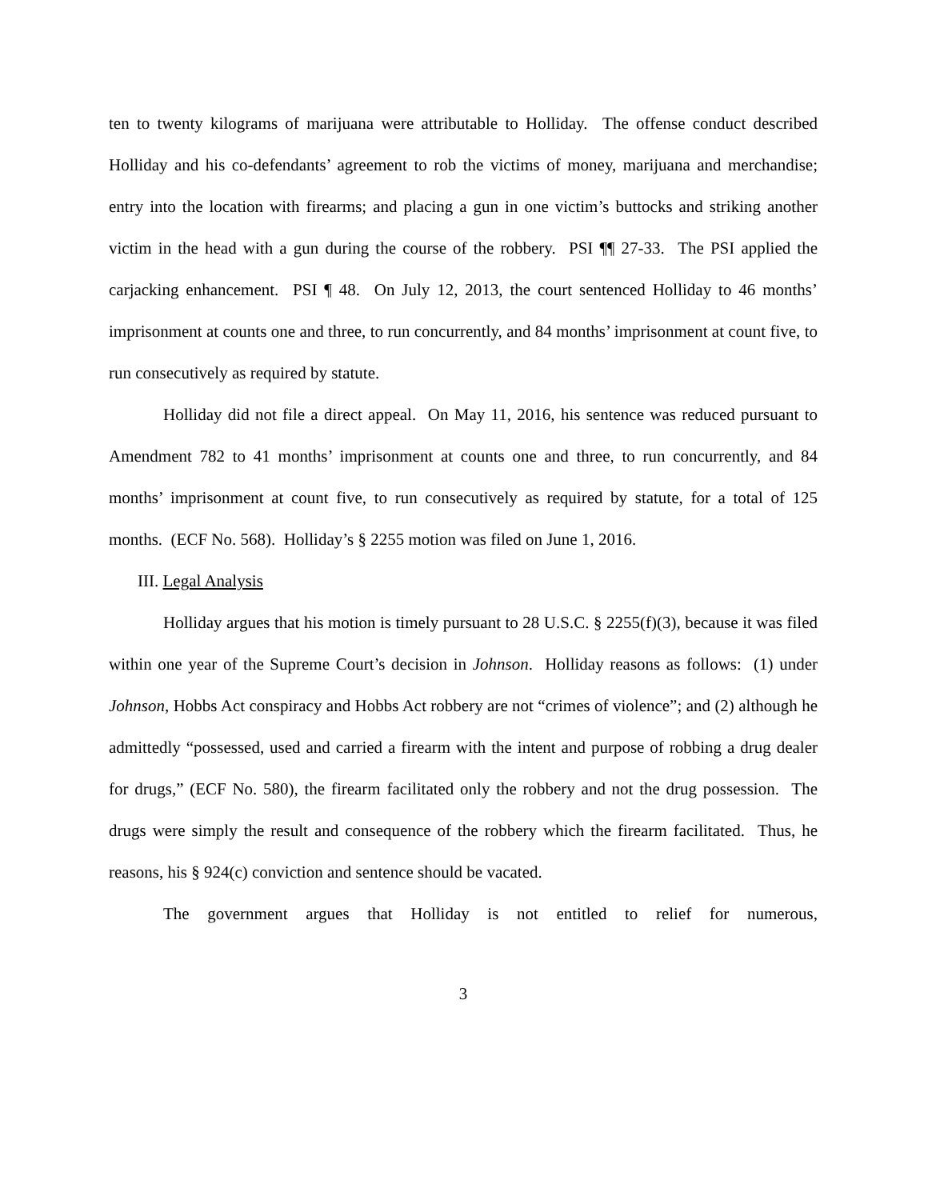ten to twenty kilograms of marijuana were attributable to Holliday. The offense conduct described Holliday and his co-defendants’ agreement to rob the victims of money, marijuana and merchandise; entry into the location with firearms; and placing a gun in one victim’s buttocks and striking another victim in the head with a gun during the course of the robbery. PSI ¶¶ 27-33. The PSI applied the carjacking enhancement. PSI ¶ 48. On July 12, 2013, the court sentenced Holliday to 46 months’ imprisonment at counts one and three, to run concurrently, and 84 months’ imprisonment at count five, to run consecutively as required by statute.
Holliday did not file a direct appeal. On May 11, 2016, his sentence was reduced pursuant to Amendment 782 to 41 months’ imprisonment at counts one and three, to run concurrently, and 84 months’ imprisonment at count five, to run consecutively as required by statute, for a total of 125 months. (ECF No. 568). Holliday’s § 2255 motion was filed on June 1, 2016.
III. Legal Analysis
Holliday argues that his motion is timely pursuant to 28 U.S.C. § 2255(f)(3), because it was filed within one year of the Supreme Court’s decision in Johnson. Holliday reasons as follows: (1) under Johnson, Hobbs Act conspiracy and Hobbs Act robbery are not “crimes of violence”; and (2) although he admittedly “possessed, used and carried a firearm with the intent and purpose of robbing a drug dealer for drugs,” (ECF No. 580), the firearm facilitated only the robbery and not the drug possession. The drugs were simply the result and consequence of the robbery which the firearm facilitated. Thus, he reasons, his § 924(c) conviction and sentence should be vacated.
The government argues that Holliday is not entitled to relief for numerous,
3